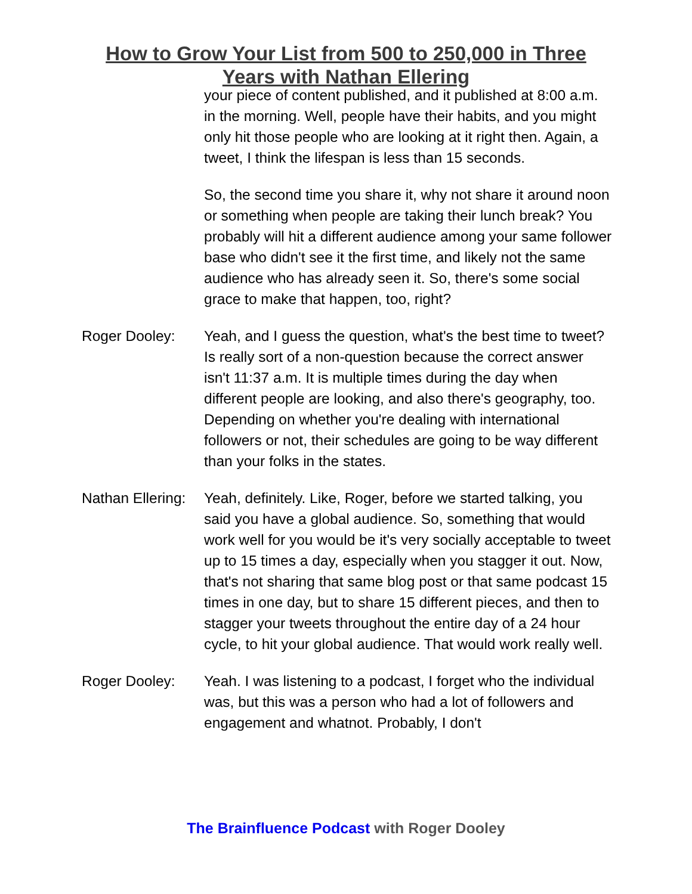How to Grow Your List from 500 to 250,000 in Three
Years with Nathan Ellering
your piece of content published, and it published at 8:00 a.m. in the morning. Well, people have their habits, and you might only hit those people who are looking at it right then. Again, a tweet, I think the lifespan is less than 15 seconds.
So, the second time you share it, why not share it around noon or something when people are taking their lunch break? You probably will hit a different audience among your same follower base who didn't see it the first time, and likely not the same audience who has already seen it. So, there's some social grace to make that happen, too, right?
Roger Dooley: Yeah, and I guess the question, what's the best time to tweet? Is really sort of a non-question because the correct answer isn't 11:37 a.m. It is multiple times during the day when different people are looking, and also there's geography, too. Depending on whether you're dealing with international followers or not, their schedules are going to be way different than your folks in the states.
Nathan Ellering:
Yeah, definitely. Like, Roger, before we started talking, you said you have a global audience. So, something that would work well for you would be it's very socially acceptable to tweet up to 15 times a day, especially when you stagger it out. Now, that's not sharing that same blog post or that same podcast 15 times in one day, but to share 15 different pieces, and then to stagger your tweets throughout the entire day of a 24 hour cycle, to hit your global audience. That would work really well.
Roger Dooley: Yeah. I was listening to a podcast, I forget who the individual was, but this was a person who had a lot of followers and engagement and whatnot. Probably, I don't
The Brainfluence Podcast with Roger Dooley